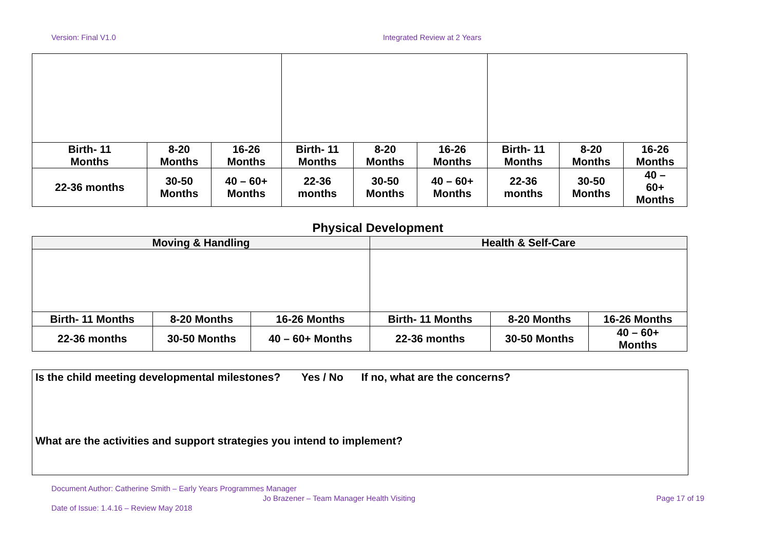Version: Final V1.0 Integrated Review at 2 Years
| Birth- 11 Months | 8-20 Months | 16-26 Months | Birth- 11 Months | 8-20 Months | 16-26 Months | Birth- 11 Months | 8-20 Months | 16-26 Months |
| 22-36 months | 30-50 Months | 40 – 60+ Months | 22-36 months | 30-50 Months | 40 – 60+ Months | 22-36 months | 30-50 Months | 40 – 60+ Months |
Physical Development
| Moving & Handling | | | Health & Self-Care | | |
| --- | --- | --- | --- | --- | --- |
| Birth- 11 Months | 8-20 Months | 16-26 Months | Birth- 11 Months | 8-20 Months | 16-26 Months |
| 22-36 months | 30-50 Months | 40 – 60+ Months | 22-36 months | 30-50 Months | 40 – 60+ Months |
Is the child meeting developmental milestones? Yes / No If no, what are the concerns?
What are the activities and support strategies you intend to implement?
Document Author: Catherine Smith – Early Years Programmes Manager
Jo Brazener – Team Manager Health Visiting Page 17 of 19
Date of Issue: 1.4.16 – Review May 2018